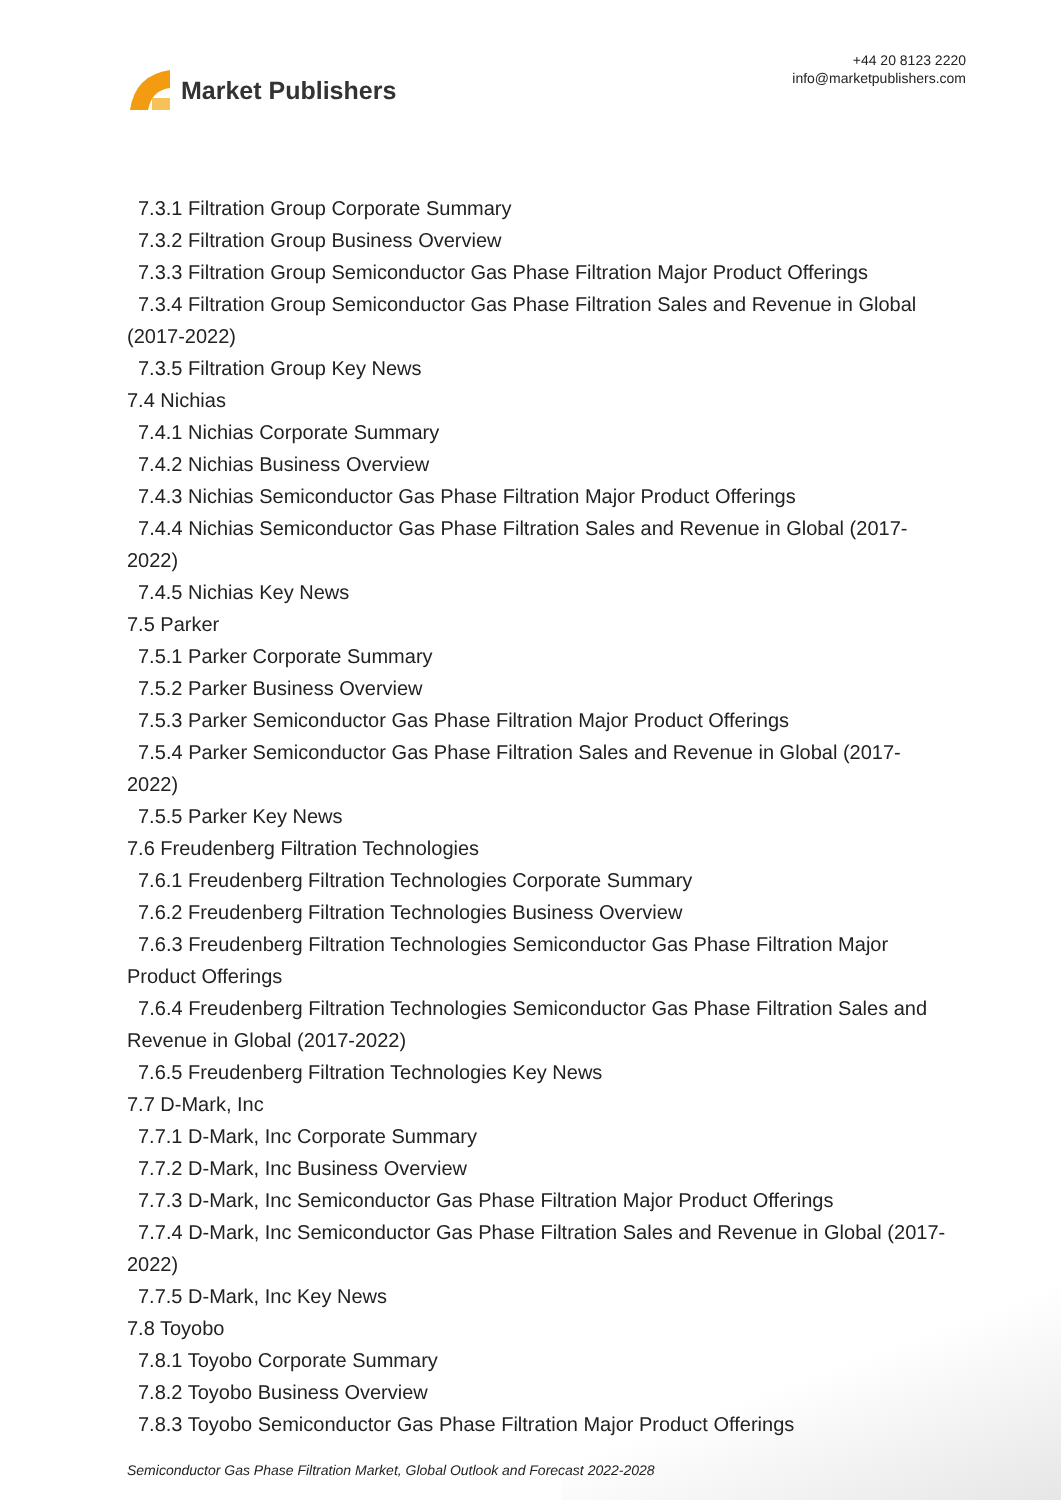Market Publishers
+44 20 8123 2220
info@marketpublishers.com
7.3.1 Filtration Group Corporate Summary
7.3.2 Filtration Group Business Overview
7.3.3 Filtration Group Semiconductor Gas Phase Filtration Major Product Offerings
7.3.4 Filtration Group Semiconductor Gas Phase Filtration Sales and Revenue in Global (2017-2022)
7.3.5 Filtration Group Key News
7.4 Nichias
7.4.1 Nichias Corporate Summary
7.4.2 Nichias Business Overview
7.4.3 Nichias Semiconductor Gas Phase Filtration Major Product Offerings
7.4.4 Nichias Semiconductor Gas Phase Filtration Sales and Revenue in Global (2017-2022)
7.4.5 Nichias Key News
7.5 Parker
7.5.1 Parker Corporate Summary
7.5.2 Parker Business Overview
7.5.3 Parker Semiconductor Gas Phase Filtration Major Product Offerings
7.5.4 Parker Semiconductor Gas Phase Filtration Sales and Revenue in Global (2017-2022)
7.5.5 Parker Key News
7.6 Freudenberg Filtration Technologies
7.6.1 Freudenberg Filtration Technologies Corporate Summary
7.6.2 Freudenberg Filtration Technologies Business Overview
7.6.3 Freudenberg Filtration Technologies Semiconductor Gas Phase Filtration Major Product Offerings
7.6.4 Freudenberg Filtration Technologies Semiconductor Gas Phase Filtration Sales and Revenue in Global (2017-2022)
7.6.5 Freudenberg Filtration Technologies Key News
7.7 D-Mark, Inc
7.7.1 D-Mark, Inc Corporate Summary
7.7.2 D-Mark, Inc Business Overview
7.7.3 D-Mark, Inc Semiconductor Gas Phase Filtration Major Product Offerings
7.7.4 D-Mark, Inc Semiconductor Gas Phase Filtration Sales and Revenue in Global (2017-2022)
7.7.5 D-Mark, Inc Key News
7.8 Toyobo
7.8.1 Toyobo Corporate Summary
7.8.2 Toyobo Business Overview
7.8.3 Toyobo Semiconductor Gas Phase Filtration Major Product Offerings
Semiconductor Gas Phase Filtration Market, Global Outlook and Forecast 2022-2028